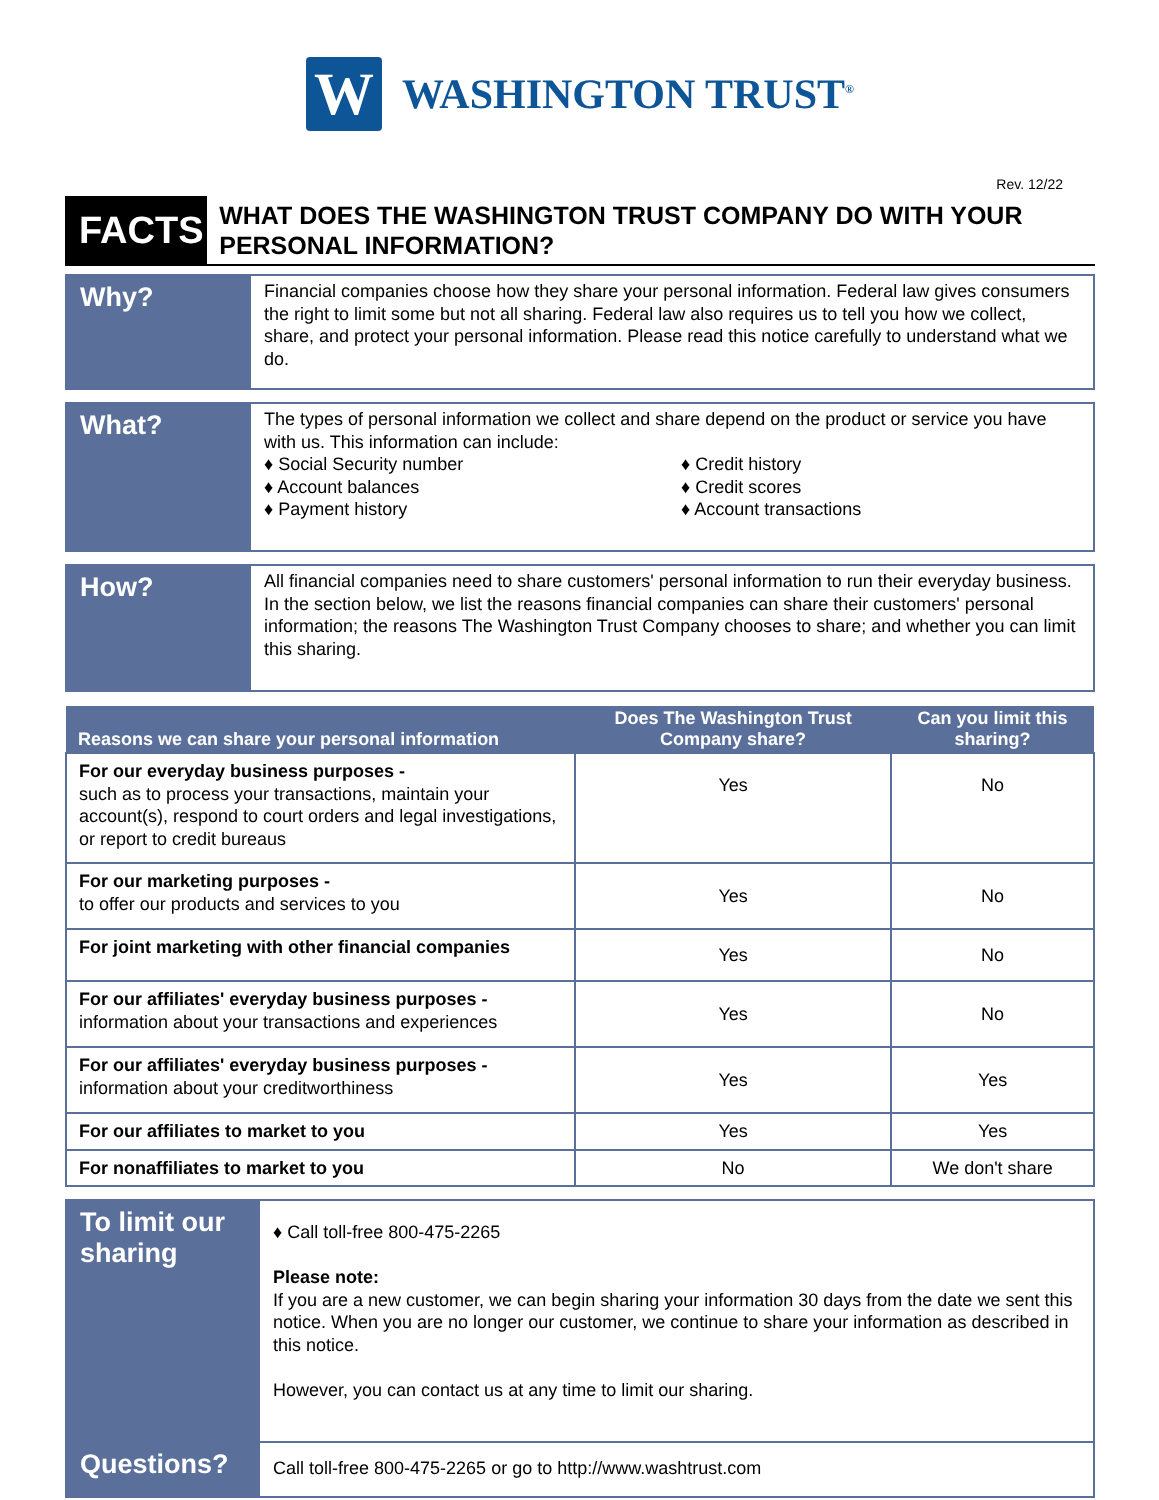W
WASHINGTON TRUST<sup>®</sup>
Rev. 12/22
FACTS
WHAT DOES THE WASHINGTON TRUST COMPANY DO WITH YOUR PERSONAL INFORMATION?
Why?
Financial companies choose how they share your personal information. Federal law gives consumers the right to limit some but not all sharing. Federal law also requires us to tell you how we collect, share, and protect your personal information. Please read this notice carefully to understand what we do.
What?
The types of personal information we collect and share depend on the product or service you have with us. This information can include:
♦ Social Security number
♦ Account balances
♦ Payment history
♦ Credit history
♦ Credit scores
♦ Account transactions
How?
All financial companies need to share customers' personal information to run their everyday business. In the section below, we list the reasons financial companies can share their customers' personal information; the reasons The Washington Trust Company chooses to share; and whether you can limit this sharing.
| Reasons we can share your personal information | Does The Washington Trust Company share? | Can you limit this sharing? |
| --- | --- | --- |
| For our everyday business purposes - such as to process your transactions, maintain your account(s), respond to court orders and legal investigations, or report to credit bureaus | Yes | No |
| For our marketing purposes - to offer our products and services to you | Yes | No |
| For joint marketing with other financial companies | Yes | No |
| For our affiliates' everyday business purposes - information about your transactions and experiences | Yes | No |
| For our affiliates' everyday business purposes - information about your creditworthiness | Yes | Yes |
| For our affiliates to market to you | Yes | Yes |
| For nonaffiliates to market to you | No | We don't share |
To limit our sharing
♦ Call toll-free 800-475-2265
Please note:
If you are a new customer, we can begin sharing your information 30 days from the date we sent this notice. When you are no longer our customer, we continue to share your information as described in this notice.
However, you can contact us at any time to limit our sharing.
Questions?
Call toll-free 800-475-2265 or go to http://www.washtrust.com